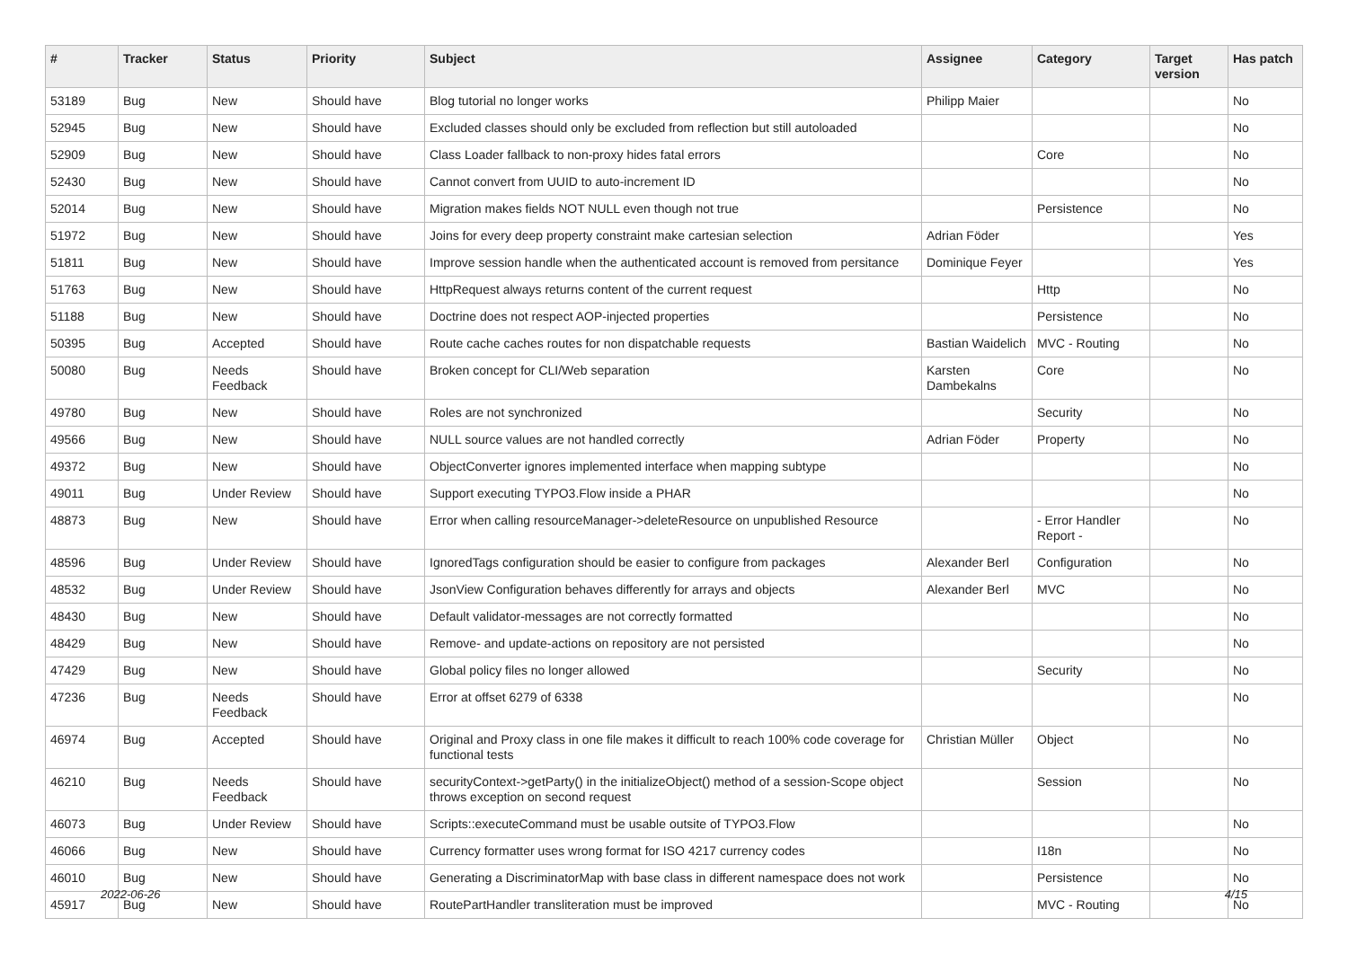| # | Tracker | Status | Priority | Subject | Assignee | Category | Target version | Has patch |
| --- | --- | --- | --- | --- | --- | --- | --- | --- |
| 53189 | Bug | New | Should have | Blog tutorial no longer works | Philipp Maier | | | No |
| 52945 | Bug | New | Should have | Excluded classes should only be excluded from reflection but still autoloaded | | | | No |
| 52909 | Bug | New | Should have | Class Loader fallback to non-proxy hides fatal errors | | Core | | No |
| 52430 | Bug | New | Should have | Cannot convert from UUID to auto-increment ID | | | | No |
| 52014 | Bug | New | Should have | Migration makes fields NOT NULL even though not true | | Persistence | | No |
| 51972 | Bug | New | Should have | Joins for every deep property constraint make cartesian selection | Adrian Föder | | | Yes |
| 51811 | Bug | New | Should have | Improve session handle when the authenticated account is removed from persitance | Dominique Feyer | | | Yes |
| 51763 | Bug | New | Should have | HttpRequest always returns content of the current request | | Http | | No |
| 51188 | Bug | New | Should have | Doctrine does not respect AOP-injected properties | | Persistence | | No |
| 50395 | Bug | Accepted | Should have | Route cache caches routes for non dispatchable requests | Bastian Waidelich | MVC - Routing | | No |
| 50080 | Bug | Needs Feedback | Should have | Broken concept for CLI/Web separation | Karsten Dambekalns | Core | | No |
| 49780 | Bug | New | Should have | Roles are not synchronized | | Security | | No |
| 49566 | Bug | New | Should have | NULL source values are not handled correctly | Adrian Föder | Property | | No |
| 49372 | Bug | New | Should have | ObjectConverter ignores implemented interface when mapping subtype | | | | No |
| 49011 | Bug | Under Review | Should have | Support executing TYPO3.Flow inside a PHAR | | | | No |
| 48873 | Bug | New | Should have | Error when calling resourceManager->deleteResource on unpublished Resource | | - Error Handler Report - | | No |
| 48596 | Bug | Under Review | Should have | IgnoredTags configuration should be easier to configure from packages | Alexander Berl | Configuration | | No |
| 48532 | Bug | Under Review | Should have | JsonView Configuration behaves differently for arrays and objects | Alexander Berl | MVC | | No |
| 48430 | Bug | New | Should have | Default validator-messages are not correctly formatted | | | | No |
| 48429 | Bug | New | Should have | Remove- and update-actions on repository are not persisted | | | | No |
| 47429 | Bug | New | Should have | Global policy files no longer allowed | | Security | | No |
| 47236 | Bug | Needs Feedback | Should have | Error at offset 6279 of 6338 | | | | No |
| 46974 | Bug | Accepted | Should have | Original and Proxy class in one file makes it difficult to reach 100% code coverage for functional tests | Christian Müller | Object | | No |
| 46210 | Bug | Needs Feedback | Should have | securityContext->getParty() in the initializeObject() method of a session-Scope object throws exception on second request | | Session | | No |
| 46073 | Bug | Under Review | Should have | Scripts::executeCommand must be usable outsite of TYPO3.Flow | | | | No |
| 46066 | Bug | New | Should have | Currency formatter uses wrong format for ISO 4217 currency codes | | I18n | | No |
| 46010 | Bug | New | Should have | Generating a DiscriminatorMap with base class in different namespace does not work | | Persistence | | No |
| 45917 | Bug | New | Should have | RoutePartHandler transliteration must be improved | | MVC - Routing | | No |
2022-06-26 4/15